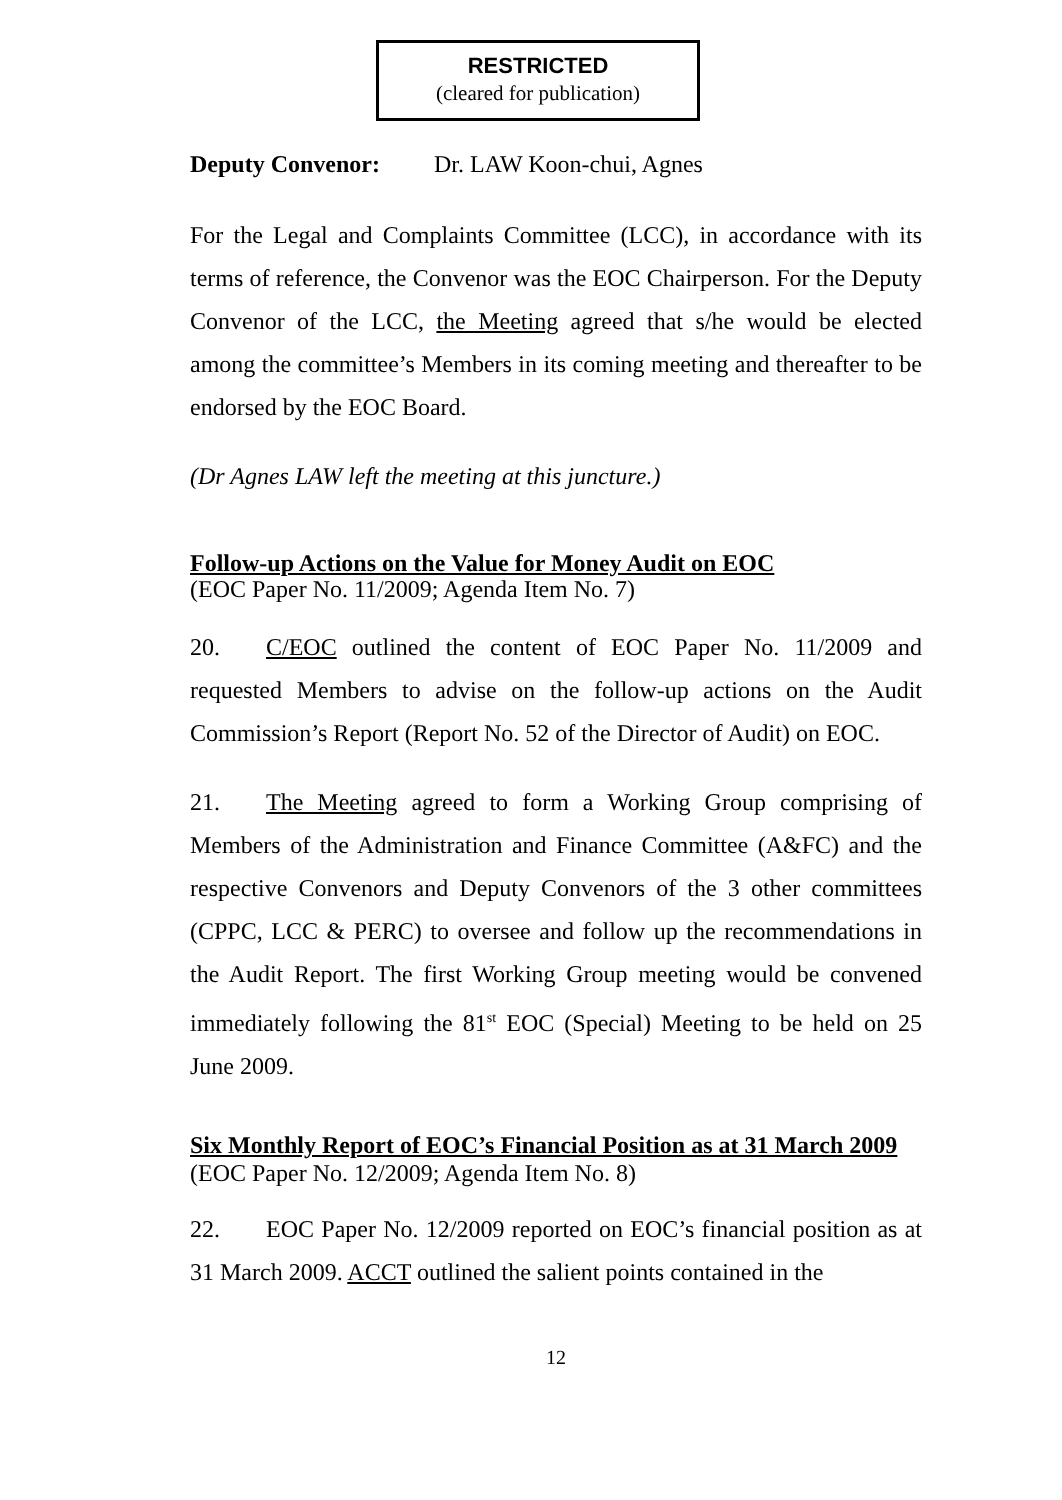RESTRICTED
(cleared for publication)
Deputy Convenor: Dr. LAW Koon-chui, Agnes
For the Legal and Complaints Committee (LCC), in accordance with its terms of reference, the Convenor was the EOC Chairperson. For the Deputy Convenor of the LCC, the Meeting agreed that s/he would be elected among the committee’s Members in its coming meeting and thereafter to be endorsed by the EOC Board.
(Dr Agnes LAW left the meeting at this juncture.)
Follow-up Actions on the Value for Money Audit on EOC
(EOC Paper No. 11/2009; Agenda Item No. 7)
20. C/EOC outlined the content of EOC Paper No. 11/2009 and requested Members to advise on the follow-up actions on the Audit Commission’s Report (Report No. 52 of the Director of Audit) on EOC.
21. The Meeting agreed to form a Working Group comprising of Members of the Administration and Finance Committee (A&FC) and the respective Convenors and Deputy Convenors of the 3 other committees (CPPC, LCC & PERC) to oversee and follow up the recommendations in the Audit Report. The first Working Group meeting would be convened immediately following the 81<sup>st</sup> EOC (Special) Meeting to be held on 25 June 2009.
Six Monthly Report of EOC’s Financial Position as at 31 March 2009
(EOC Paper No. 12/2009; Agenda Item No. 8)
22. EOC Paper No. 12/2009 reported on EOC’s financial position as at 31 March 2009. ACCT outlined the salient points contained in the
12